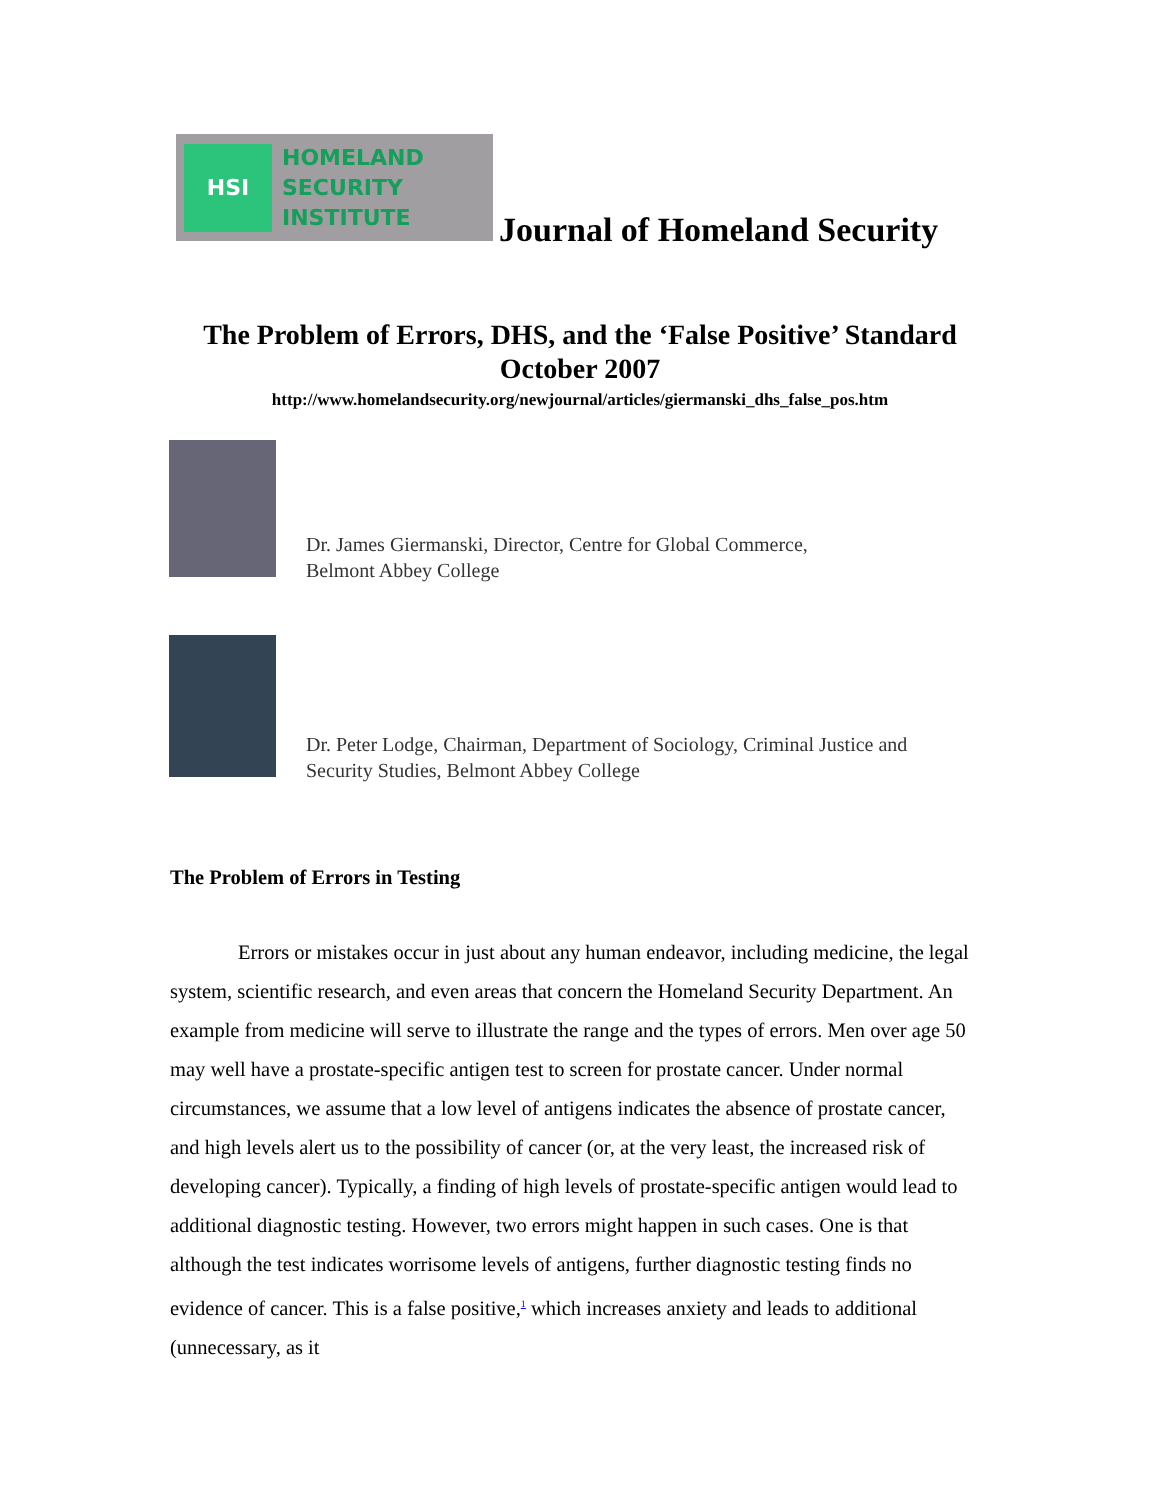HSI
HOMELAND
SECURITY
INSTITUTE
Journal of Homeland Security
The Problem of Errors, DHS, and the ‘False Positive’ Standard
October 2007
http://www.homelandsecurity.org/newjournal/articles/giermanski_dhs_false_pos.htm
Dr. James Giermanski, Director, Centre for Global Commerce,
Belmont Abbey College
Dr. Peter Lodge, Chairman, Department of Sociology, Criminal Justice and
Security Studies, Belmont Abbey College
The Problem of Errors in Testing
Errors or mistakes occur in just about any human endeavor, including medicine, the legal system, scientific research, and even areas that concern the Homeland Security Department. An example from medicine will serve to illustrate the range and the types of errors. Men over age 50 may well have a prostate-specific antigen test to screen for prostate cancer. Under normal circumstances, we assume that a low level of antigens indicates the absence of prostate cancer, and high levels alert us to the possibility of cancer (or, at the very least, the increased risk of developing cancer). Typically, a finding of high levels of prostate-specific antigen would lead to additional diagnostic testing. However, two errors might happen in such cases. One is that although the test indicates worrisome levels of antigens, further diagnostic testing finds no evidence of cancer. This is a false positive,<sup>1</sup> which increases anxiety and leads to additional (unnecessary, as it